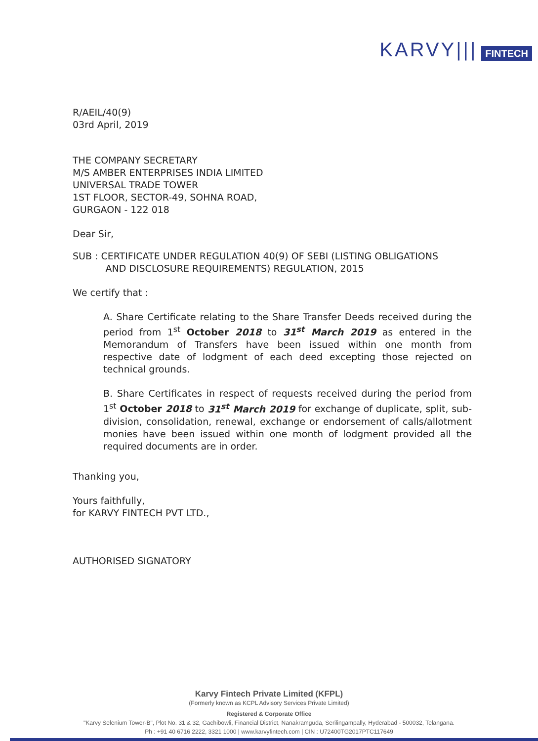KARVY||| FINTECH
R/AEIL/40(9)
03rd April, 2019
THE COMPANY SECRETARY
M/S AMBER ENTERPRISES INDIA LIMITED
UNIVERSAL TRADE TOWER
1ST FLOOR, SECTOR-49, SOHNA ROAD,
GURGAON - 122 018
Dear Sir,
SUB : CERTIFICATE UNDER REGULATION 40(9) OF SEBI (LISTING OBLIGATIONS
AND DISCLOSURE REQUIREMENTS) REGULATION, 2015
We certify that :
A. Share Certificate relating to the Share Transfer Deeds received during the period from 1<sup>st</sup> October 2018 to 31<sup>st</sup> March 2019 as entered in the Memorandum of Transfers have been issued within one month from respective date of lodgment of each deed excepting those rejected on technical grounds.
B. Share Certificates in respect of requests received during the period from 1<sup>st</sup> October 2018 to 31<sup>st</sup> March 2019 for exchange of duplicate, split, sub-division, consolidation, renewal, exchange or endorsement of calls/allotment monies have been issued within one month of lodgment provided all the required documents are in order.
Thanking you,
Yours faithfully,
for KARVY FINTECH PVT LTD.,
AUTHORISED SIGNATORY
Karvy Fintech Private Limited (KFPL)
(Formerly known as KCPL Advisory Services Private Limited)
Registered & Corporate Office
"Karvy Selenium Tower-B", Plot No. 31 & 32, Gachibowli, Financial District, Nanakramguda, Serilingampally, Hyderabad - 500032, Telangana.
Ph : +91 40 6716 2222, 3321 1000 | www.karvyfintech.com | CIN : U72400TG2017PTC117649